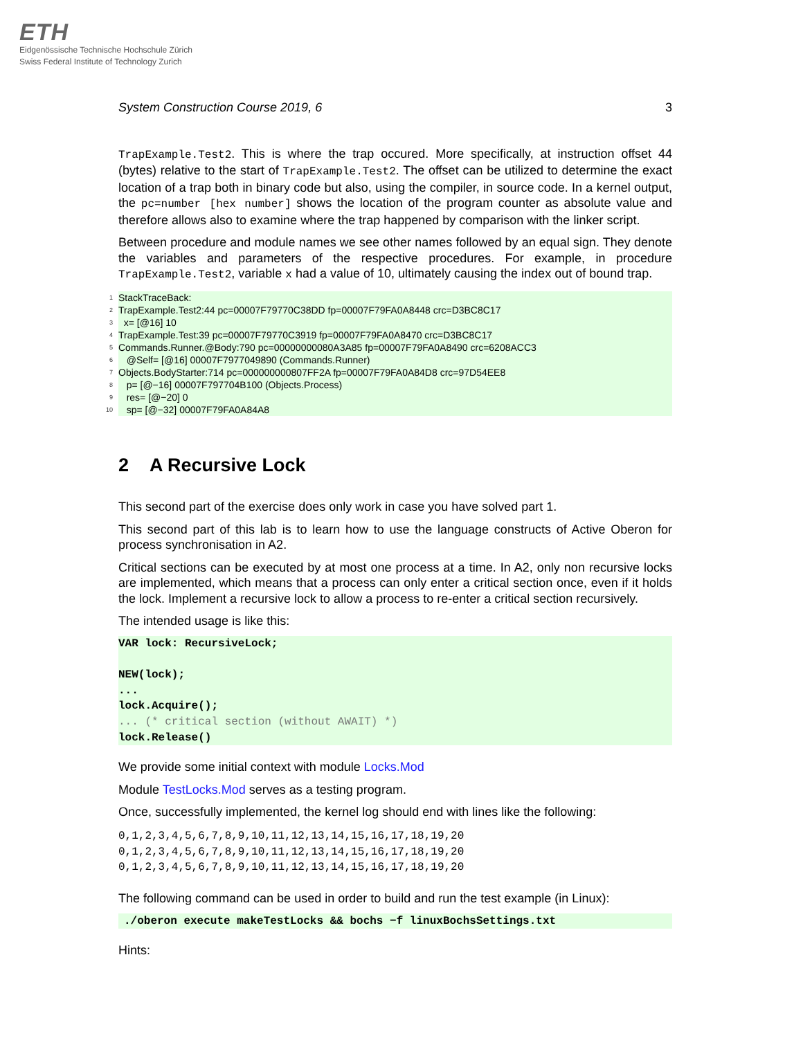ETH
Eidgenössische Technische Hochschule Zürich
Swiss Federal Institute of Technology Zurich
System Construction Course 2019, 6 3
TrapExample.Test2. This is where the trap occured. More specifically, at instruction offset 44 (bytes) relative to the start of TrapExample.Test2. The offset can be utilized to determine the exact location of a trap both in binary code but also, using the compiler, in source code. In a kernel output, the pc=number [hex number] shows the location of the program counter as absolute value and therefore allows also to examine where the trap happened by comparison with the linker script.
Between procedure and module names we see other names followed by an equal sign. They denote the variables and parameters of the respective procedures. For example, in procedure TrapExample.Test2, variable x had a value of 10, ultimately causing the index out of bound trap.
1 StackTraceBack:
2 TrapExample.Test2:44 pc=00007F79770C38DD fp=00007F79FA0A8448 crc=D3BC8C17
3 x= [@16] 10
4 TrapExample.Test:39 pc=00007F79770C3919 fp=00007F79FA0A8470 crc=D3BC8C17
5 Commands.Runner.@Body:790 pc=00000000080A3A85 fp=00007F79FA0A8490 crc=6208ACC3
6 @Self= [@16] 00007F7977049890 (Commands.Runner)
7 Objects.BodyStarter:714 pc=000000000807FF2A fp=00007F79FA0A84D8 crc=97D54EE8
8 p= [@−16] 00007F797704B100 (Objects.Process)
9 res= [@−20] 0
10 sp= [@−32] 00007F79FA0A84A8
2 A Recursive Lock
This second part of the exercise does only work in case you have solved part 1.
This second part of this lab is to learn how to use the language constructs of Active Oberon for process synchronisation in A2.
Critical sections can be executed by at most one process at a time. In A2, only non recursive locks are implemented, which means that a process can only enter a critical section once, even if it holds the lock. Implement a recursive lock to allow a process to re-enter a critical section recursively.
The intended usage is like this:
VAR lock: RecursiveLock; NEW(lock); ... lock.Acquire(); ... (* critical section (without AWAIT) *) lock.Release()
We provide some initial context with module Locks.Mod
Module TestLocks.Mod serves as a testing program.
Once, successfully implemented, the kernel log should end with lines like the following:
0,1,2,3,4,5,6,7,8,9,10,11,12,13,14,15,16,17,18,19,20
0,1,2,3,4,5,6,7,8,9,10,11,12,13,14,15,16,17,18,19,20
0,1,2,3,4,5,6,7,8,9,10,11,12,13,14,15,16,17,18,19,20
The following command can be used in order to build and run the test example (in Linux):
./oberon execute makeTestLocks && bochs −f linuxBochsSettings.txt
Hints: